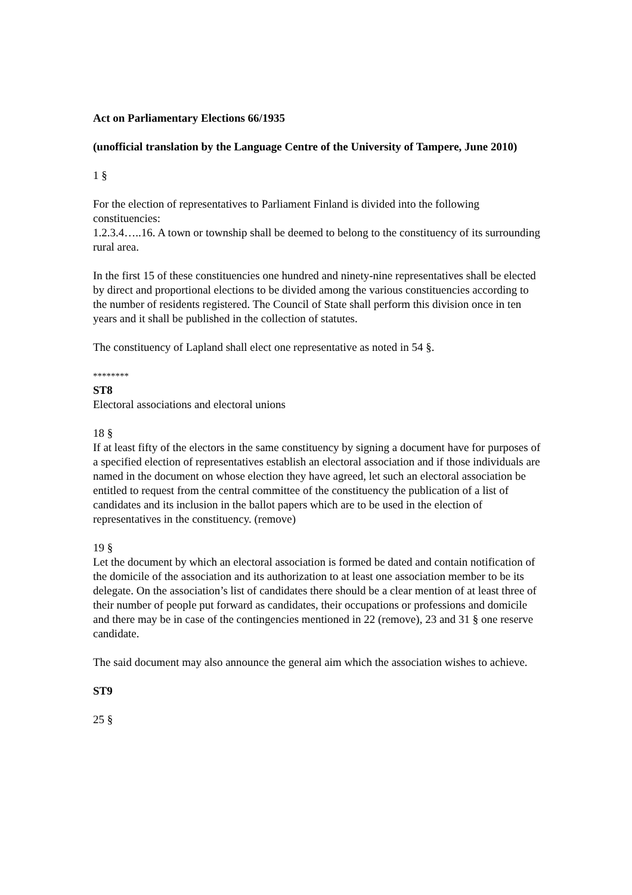Act on Parliamentary Elections 66/1935
(unofficial translation by the Language Centre of the University of Tampere, June 2010)
1 §
For the election of representatives to Parliament Finland is divided into the following constituencies:
1.2.3.4…..16. A town or township shall be deemed to belong to the constituency of its surrounding rural area.
In the first 15 of these constituencies one hundred and ninety-nine representatives shall be elected by direct and proportional elections to be divided among the various constituencies according to the number of residents registered. The Council of State shall perform this division once in ten years and it shall be published in the collection of statutes.
The constituency of Lapland shall elect one representative as noted in 54 §.
********
ST8
Electoral associations and electoral unions
18 §
If at least fifty of the electors in the same constituency by signing a document have for purposes of a specified election of representatives establish an electoral association and if those individuals are named in the document on whose election they have agreed, let such an electoral association be entitled to request from the central committee of the constituency the publication of a list of candidates and its inclusion in the ballot papers which are to be used in the election of representatives in the constituency. (remove)
19 §
Let the document by which an electoral association is formed be dated and contain notification of the domicile of the association and its authorization to at least one association member to be its delegate. On the association’s list of candidates there should be a clear mention of at least three of their number of people put forward as candidates, their occupations or professions and domicile and there may be in case of the contingencies mentioned in 22 (remove), 23 and 31 § one reserve candidate.
The said document may also announce the general aim which the association wishes to achieve.
ST9
25 §